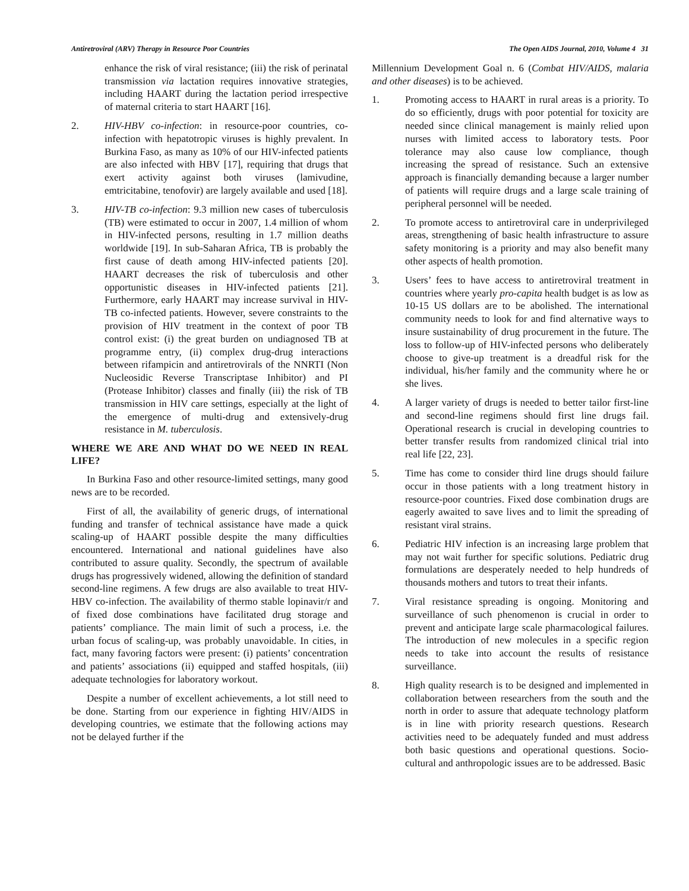Antiretroviral (ARV) Therapy in Resource Poor Countries The Open AIDS Journal, 2010, Volume 4 31
enhance the risk of viral resistance; (iii) the risk of perinatal transmission via lactation requires innovative strategies, including HAART during the lactation period irrespective of maternal criteria to start HAART [16].
2. HIV-HBV co-infection: in resource-poor countries, co-infection with hepatotropic viruses is highly prevalent. In Burkina Faso, as many as 10% of our HIV-infected patients are also infected with HBV [17], requiring that drugs that exert activity against both viruses (lamivudine, emtricitabine, tenofovir) are largely available and used [18].
3. HIV-TB co-infection: 9.3 million new cases of tuberculosis (TB) were estimated to occur in 2007, 1.4 million of whom in HIV-infected persons, resulting in 1.7 million deaths worldwide [19]. In sub-Saharan Africa, TB is probably the first cause of death among HIV-infected patients [20]. HAART decreases the risk of tuberculosis and other opportunistic diseases in HIV-infected patients [21]. Furthermore, early HAART may increase survival in HIV-TB co-infected patients. However, severe constraints to the provision of HIV treatment in the context of poor TB control exist: (i) the great burden on undiagnosed TB at programme entry, (ii) complex drug-drug interactions between rifampicin and antiretrovirals of the NNRTI (Non Nucleosidic Reverse Transcriptase Inhibitor) and PI (Protease Inhibitor) classes and finally (iii) the risk of TB transmission in HIV care settings, especially at the light of the emergence of multi-drug and extensively-drug resistance in M. tuberculosis.
WHERE WE ARE AND WHAT DO WE NEED IN REAL LIFE?
In Burkina Faso and other resource-limited settings, many good news are to be recorded.
First of all, the availability of generic drugs, of international funding and transfer of technical assistance have made a quick scaling-up of HAART possible despite the many difficulties encountered. International and national guidelines have also contributed to assure quality. Secondly, the spectrum of available drugs has progressively widened, allowing the definition of standard second-line regimens. A few drugs are also available to treat HIV-HBV co-infection. The availability of thermo stable lopinavir/r and of fixed dose combinations have facilitated drug storage and patients’ compliance. The main limit of such a process, i.e. the urban focus of scaling-up, was probably unavoidable. In cities, in fact, many favoring factors were present: (i) patients’ concentration and patients’ associations (ii) equipped and staffed hospitals, (iii) adequate technologies for laboratory workout.
Despite a number of excellent achievements, a lot still need to be done. Starting from our experience in fighting HIV/AIDS in developing countries, we estimate that the following actions may not be delayed further if the
Millennium Development Goal n. 6 (Combat HIV/AIDS, malaria and other diseases) is to be achieved.
1. Promoting access to HAART in rural areas is a priority. To do so efficiently, drugs with poor potential for toxicity are needed since clinical management is mainly relied upon nurses with limited access to laboratory tests. Poor tolerance may also cause low compliance, though increasing the spread of resistance. Such an extensive approach is financially demanding because a larger number of patients will require drugs and a large scale training of peripheral personnel will be needed.
2. To promote access to antiretroviral care in underprivileged areas, strengthening of basic health infrastructure to assure safety monitoring is a priority and may also benefit many other aspects of health promotion.
3. Users’ fees to have access to antiretroviral treatment in countries where yearly pro-capita health budget is as low as 10-15 US dollars are to be abolished. The international community needs to look for and find alternative ways to insure sustainability of drug procurement in the future. The loss to follow-up of HIV-infected persons who deliberately choose to give-up treatment is a dreadful risk for the individual, his/her family and the community where he or she lives.
4. A larger variety of drugs is needed to better tailor first-line and second-line regimens should first line drugs fail. Operational research is crucial in developing countries to better transfer results from randomized clinical trial into real life [22, 23].
5. Time has come to consider third line drugs should failure occur in those patients with a long treatment history in resource-poor countries. Fixed dose combination drugs are eagerly awaited to save lives and to limit the spreading of resistant viral strains.
6. Pediatric HIV infection is an increasing large problem that may not wait further for specific solutions. Pediatric drug formulations are desperately needed to help hundreds of thousands mothers and tutors to treat their infants.
7. Viral resistance spreading is ongoing. Monitoring and surveillance of such phenomenon is crucial in order to prevent and anticipate large scale pharmacological failures. The introduction of new molecules in a specific region needs to take into account the results of resistance surveillance.
8. High quality research is to be designed and implemented in collaboration between researchers from the south and the north in order to assure that adequate technology platform is in line with priority research questions. Research activities need to be adequately funded and must address both basic questions and operational questions. Socio-cultural and anthropologic issues are to be addressed. Basic